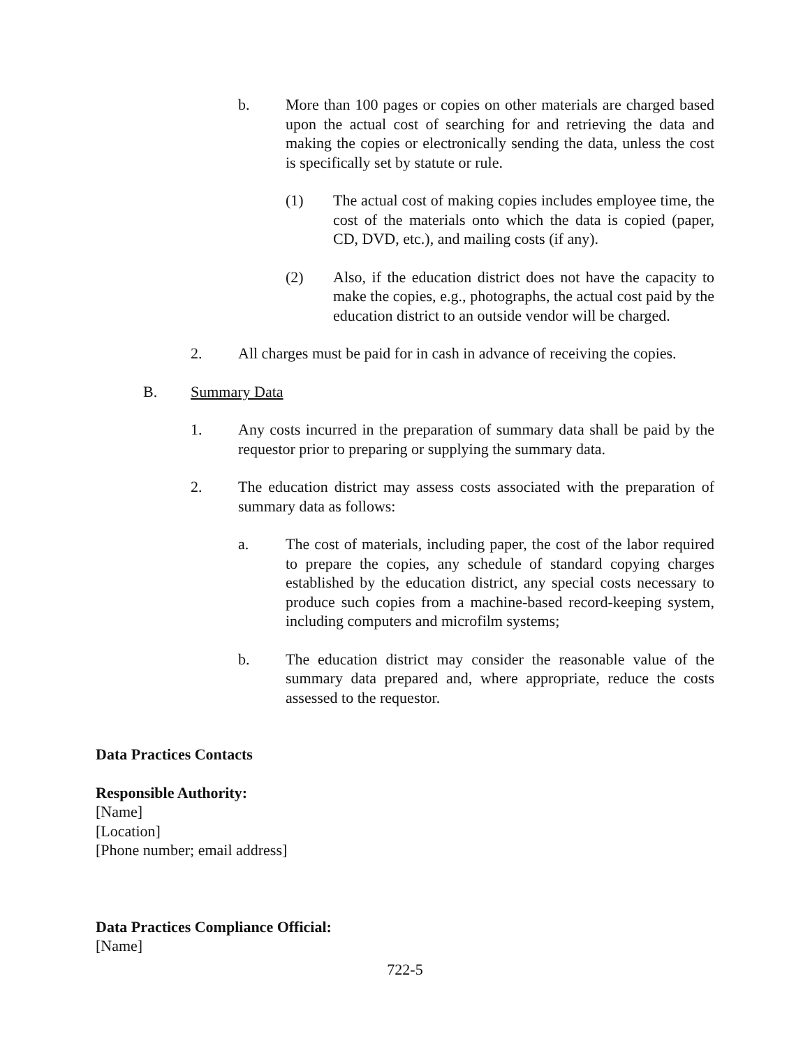b. More than 100 pages or copies on other materials are charged based upon the actual cost of searching for and retrieving the data and making the copies or electronically sending the data, unless the cost is specifically set by statute or rule.
(1) The actual cost of making copies includes employee time, the cost of the materials onto which the data is copied (paper, CD, DVD, etc.), and mailing costs (if any).
(2) Also, if the education district does not have the capacity to make the copies, e.g., photographs, the actual cost paid by the education district to an outside vendor will be charged.
2. All charges must be paid for in cash in advance of receiving the copies.
B. Summary Data
1. Any costs incurred in the preparation of summary data shall be paid by the requestor prior to preparing or supplying the summary data.
2. The education district may assess costs associated with the preparation of summary data as follows:
a. The cost of materials, including paper, the cost of the labor required to prepare the copies, any schedule of standard copying charges established by the education district, any special costs necessary to produce such copies from a machine-based record-keeping system, including computers and microfilm systems;
b. The education district may consider the reasonable value of the summary data prepared and, where appropriate, reduce the costs assessed to the requestor.
Data Practices Contacts
Responsible Authority:
[Name]
[Location]
[Phone number; email address]
Data Practices Compliance Official:
[Name]
722-5